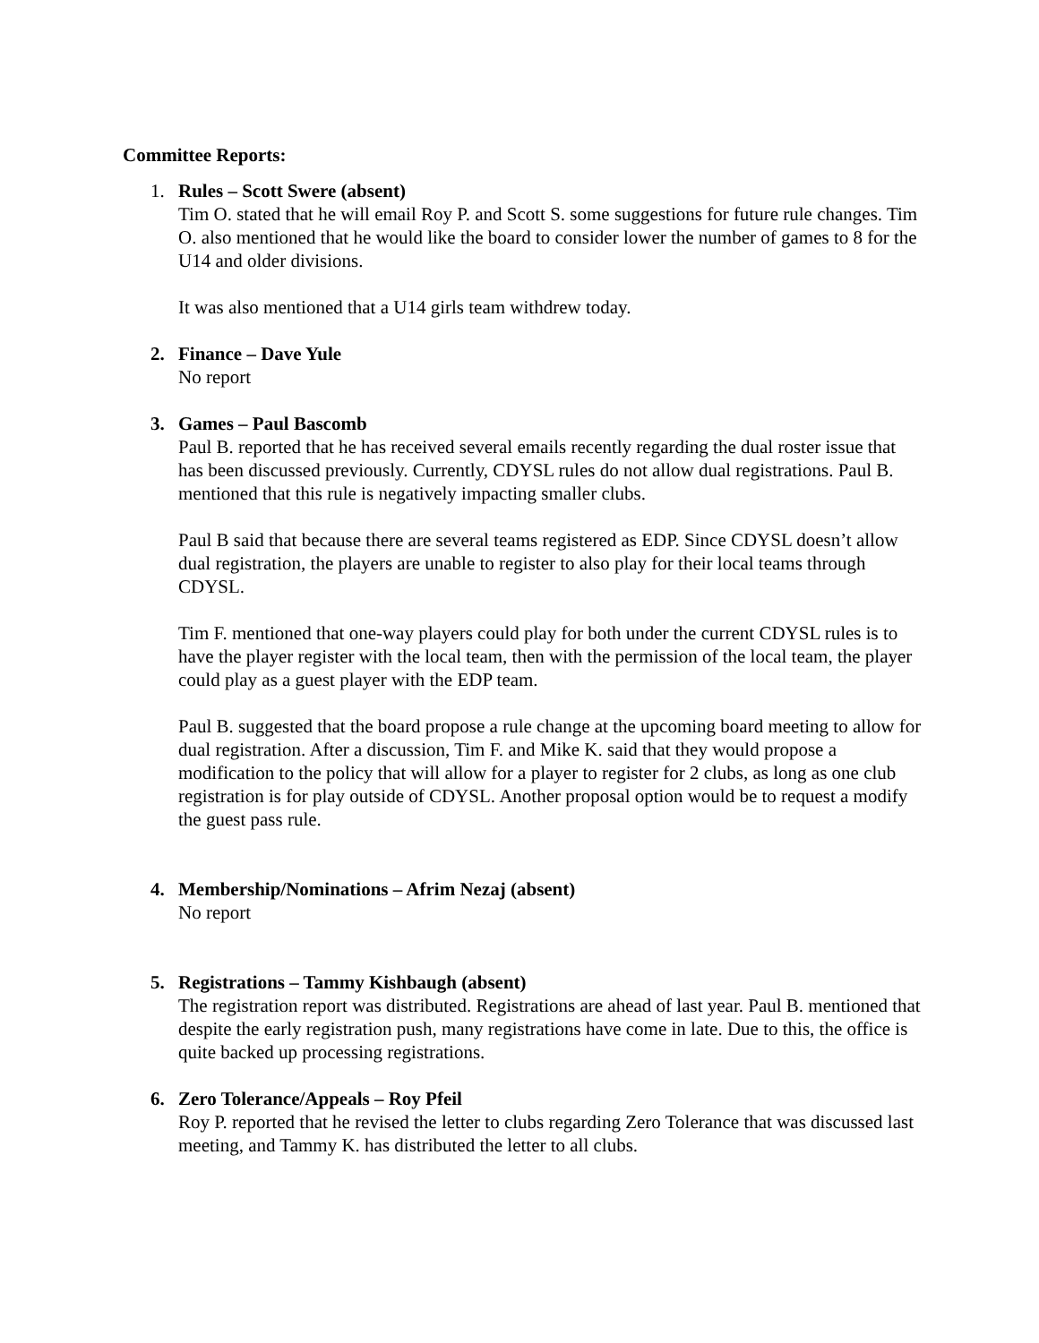Committee Reports:
1. Rules – Scott Swere (absent)
Tim O. stated that he will email Roy P. and Scott S. some suggestions for future rule changes. Tim O. also mentioned that he would like the board to consider lower the number of games to 8 for the U14 and older divisions.
It was also mentioned that a U14 girls team withdrew today.
2. Finance – Dave Yule
No report
3. Games – Paul Bascomb
Paul B. reported that he has received several emails recently regarding the dual roster issue that has been discussed previously. Currently, CDYSL rules do not allow dual registrations. Paul B. mentioned that this rule is negatively impacting smaller clubs.
Paul B said that because there are several teams registered as EDP. Since CDYSL doesn’t allow dual registration, the players are unable to register to also play for their local teams through CDYSL.
Tim F. mentioned that one-way players could play for both under the current CDYSL rules is to have the player register with the local team, then with the permission of the local team, the player could play as a guest player with the EDP team.
Paul B. suggested that the board propose a rule change at the upcoming board meeting to allow for dual registration. After a discussion, Tim F. and Mike K. said that they would propose a modification to the policy that will allow for a player to register for 2 clubs, as long as one club registration is for play outside of CDYSL. Another proposal option would be to request a modify the guest pass rule.
4. Membership/Nominations – Afrim Nezaj (absent)
No report
5. Registrations – Tammy Kishbaugh (absent)
The registration report was distributed. Registrations are ahead of last year. Paul B. mentioned that despite the early registration push, many registrations have come in late. Due to this, the office is quite backed up processing registrations.
6. Zero Tolerance/Appeals – Roy Pfeil
Roy P. reported that he revised the letter to clubs regarding Zero Tolerance that was discussed last meeting, and Tammy K. has distributed the letter to all clubs.